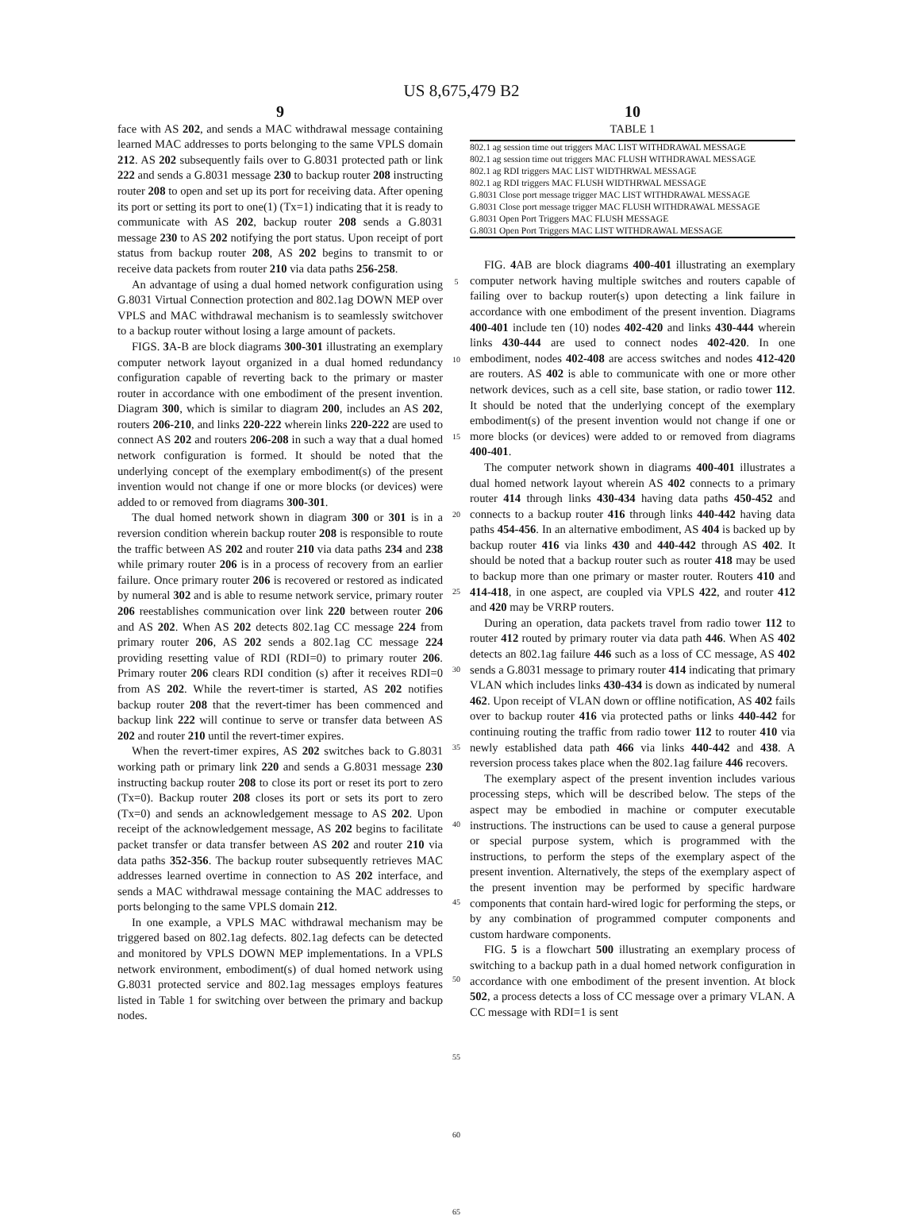US 8,675,479 B2
9
face with AS 202, and sends a MAC withdrawal message containing learned MAC addresses to ports belonging to the same VPLS domain 212. AS 202 subsequently fails over to G.8031 protected path or link 222 and sends a G.8031 message 230 to backup router 208 instructing router 208 to open and set up its port for receiving data. After opening its port or setting its port to one(1) (Tx=1) indicating that it is ready to communicate with AS 202, backup router 208 sends a G.8031 message 230 to AS 202 notifying the port status. Upon receipt of port status from backup router 208, AS 202 begins to transmit to or receive data packets from router 210 via data paths 256-258.
An advantage of using a dual homed network configuration using G.8031 Virtual Connection protection and 802.1ag DOWN MEP over VPLS and MAC withdrawal mechanism is to seamlessly switchover to a backup router without losing a large amount of packets.
FIGS. 3 A-B are block diagrams 300-301 illustrating an exemplary computer network layout organized in a dual homed redundancy configuration capable of reverting back to the primary or master router in accordance with one embodiment of the present invention. Diagram 300, which is similar to diagram 200, includes an AS 202, routers 206-210, and links 220-222 wherein links 220-222 are used to connect AS 202 and routers 206-208 in such a way that a dual homed network configuration is formed. It should be noted that the underlying concept of the exemplary embodiment(s) of the present invention would not change if one or more blocks (or devices) were added to or removed from diagrams 300-301.
The dual homed network shown in diagram 300 or 301 is in a reversion condition wherein backup router 208 is responsible to route the traffic between AS 202 and router 210 via data paths 234 and 238 while primary router 206 is in a process of recovery from an earlier failure. Once primary router 206 is recovered or restored as indicated by numeral 302 and is able to resume network service, primary router 206 reestablishes communication over link 220 between router 206 and AS 202. When AS 202 detects 802.1ag CC message 224 from primary router 206, AS 202 sends a 802.1ag CC message 224 providing resetting value of RDI (RDI=0) to primary router 206. Primary router 206 clears RDI condition (s) after it receives RDI=0 from AS 202. While the revert-timer is started, AS 202 notifies backup router 208 that the revert-timer has been commenced and backup link 222 will continue to serve or transfer data between AS 202 and router 210 until the revert-timer expires.
When the revert-timer expires, AS 202 switches back to G.8031 working path or primary link 220 and sends a G.8031 message 230 instructing backup router 208 to close its port or reset its port to zero (Tx=0). Backup router 208 closes its port or sets its port to zero (Tx=0) and sends an acknowledgement message to AS 202. Upon receipt of the acknowledgement message, AS 202 begins to facilitate packet transfer or data transfer between AS 202 and router 210 via data paths 352-356. The backup router subsequently retrieves MAC addresses learned overtime in connection to AS 202 interface, and sends a MAC withdrawal message containing the MAC addresses to ports belonging to the same VPLS domain 212.
In one example, a VPLS MAC withdrawal mechanism may be triggered based on 802.1ag defects. 802.1ag defects can be detected and monitored by VPLS DOWN MEP implementations. In a VPLS network environment, embodiment(s) of dual homed network using G.8031 protected service and 802.1ag messages employs features listed in Table 1 for switching over between the primary and backup nodes.
5
10
15
20
25
30
35
40
45
50
55
60
65
10
TABLE 1
| 802.1 ag session time out triggers MAC LIST WITHDRAWAL MESSAGE |
| 802.1 ag session time out triggers MAC FLUSH WITHDRAWAL MESSAGE |
| 802.1 ag RDI triggers MAC LIST WIDTHRWAL MESSAGE |
| 802.1 ag RDI triggers MAC FLUSH WIDTHRWAL MESSAGE |
| G.8031 Close port message trigger MAC LIST WITHDRAWAL MESSAGE |
| G.8031 Close port message trigger MAC FLUSH WITHDRAWAL MESSAGE |
| G.8031 Open Port Triggers MAC FLUSH MESSAGE |
| G.8031 Open Port Triggers MAC LIST WITHDRAWAL MESSAGE |
FIG. 4 AB are block diagrams 400-401 illustrating an exemplary computer network having multiple switches and routers capable of failing over to backup router(s) upon detecting a link failure in accordance with one embodiment of the present invention. Diagrams 400-401 include ten (10) nodes 402-420 and links 430-444 wherein links 430-444 are used to connect nodes 402-420. In one embodiment, nodes 402-408 are access switches and nodes 412-420 are routers. AS 402 is able to communicate with one or more other network devices, such as a cell site, base station, or radio tower 112. It should be noted that the underlying concept of the exemplary embodiment(s) of the present invention would not change if one or more blocks (or devices) were added to or removed from diagrams 400-401.
The computer network shown in diagrams 400-401 illustrates a dual homed network layout wherein AS 402 connects to a primary router 414 through links 430-434 having data paths 450-452 and connects to a backup router 416 through links 440-442 having data paths 454-456. In an alternative embodiment, AS 404 is backed up by backup router 416 via links 430 and 440-442 through AS 402. It should be noted that a backup router such as router 418 may be used to backup more than one primary or master router. Routers 410 and 414-418, in one aspect, are coupled via VPLS 422, and router 412 and 420 may be VRRP routers.
During an operation, data packets travel from radio tower 112 to router 412 routed by primary router via data path 446. When AS 402 detects an 802.1ag failure 446 such as a loss of CC message, AS 402 sends a G.8031 message to primary router 414 indicating that primary VLAN which includes links 430-434 is down as indicated by numeral 462. Upon receipt of VLAN down or offline notification, AS 402 fails over to backup router 416 via protected paths or links 440-442 for continuing routing the traffic from radio tower 112 to router 410 via newly established data path 466 via links 440-442 and 438. A reversion process takes place when the 802.1ag failure 446 recovers.
The exemplary aspect of the present invention includes various processing steps, which will be described below. The steps of the aspect may be embodied in machine or computer executable instructions. The instructions can be used to cause a general purpose or special purpose system, which is programmed with the instructions, to perform the steps of the exemplary aspect of the present invention. Alternatively, the steps of the exemplary aspect of the present invention may be performed by specific hardware components that contain hard-wired logic for performing the steps, or by any combination of programmed computer components and custom hardware components.
FIG. 5 is a flowchart 500 illustrating an exemplary process of switching to a backup path in a dual homed network configuration in accordance with one embodiment of the present invention. At block 502, a process detects a loss of CC message over a primary VLAN. A CC message with RDI=1 is sent